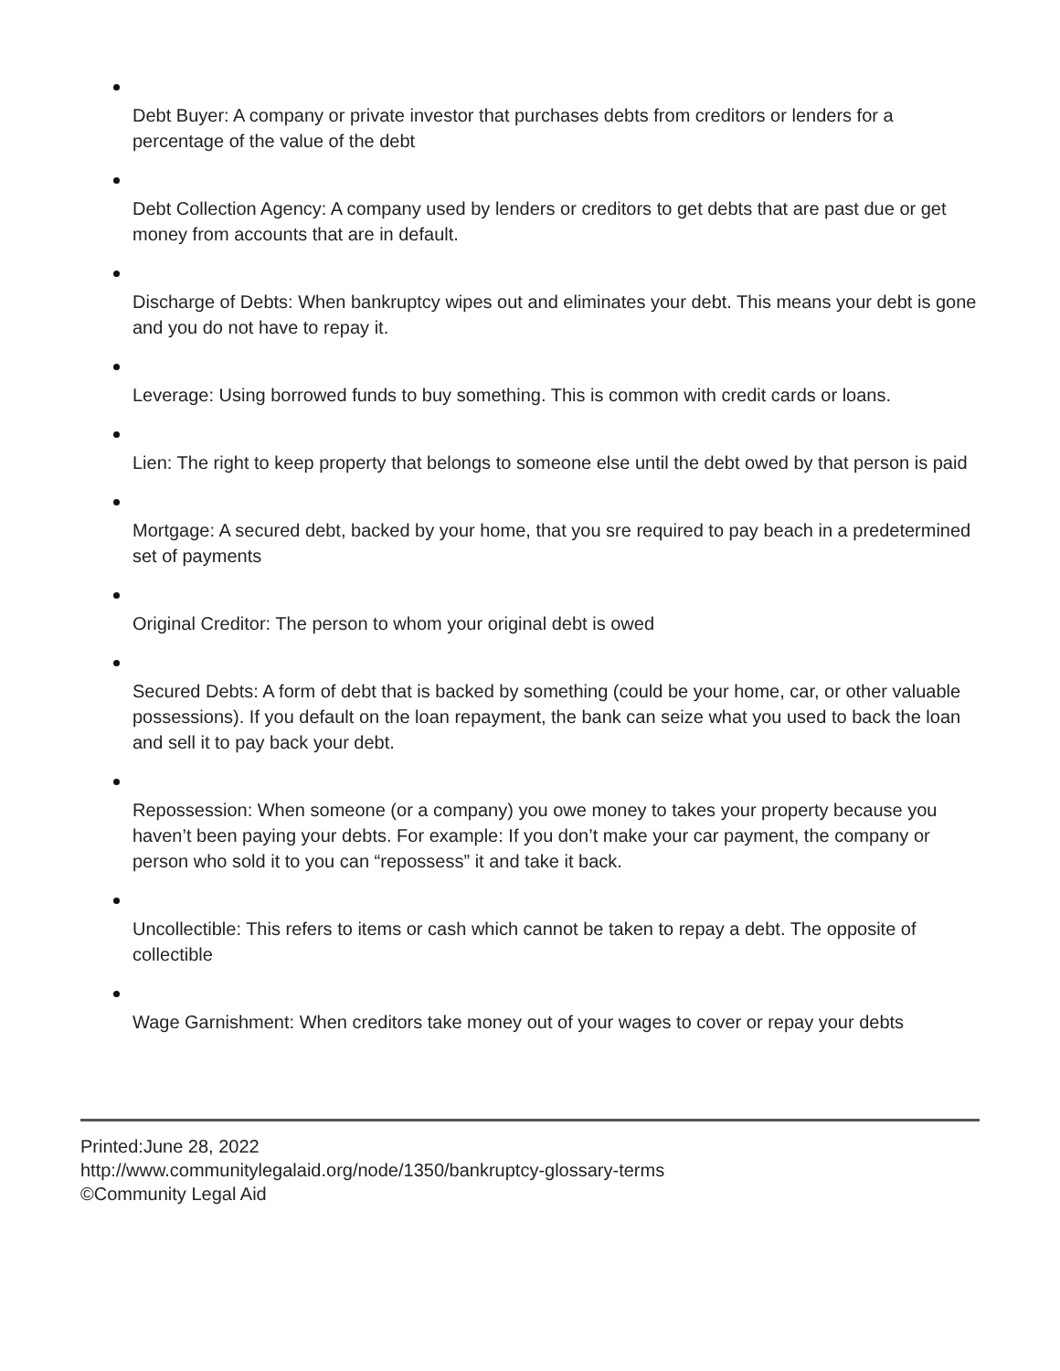Debt Buyer: A company or private investor that purchases debts from creditors or lenders for a percentage of the value of the debt
Debt Collection Agency: A company used by lenders or creditors to get debts that are past due or get money from accounts that are in default.
Discharge of Debts: When bankruptcy wipes out and eliminates your debt. This means your debt is gone and you do not have to repay it.
Leverage: Using borrowed funds to buy something. This is common with credit cards or loans.
Lien: The right to keep property that belongs to someone else until the debt owed by that person is paid
Mortgage: A secured debt, backed by your home, that you sre required to pay beach in a predetermined set of payments
Original Creditor: The person to whom your original debt is owed
Secured Debts: A form of debt that is backed by something (could be your home, car, or other valuable possessions). If you default on the loan repayment, the bank can seize what you used to back the loan and sell it to pay back your debt.
Repossession: When someone (or a company) you owe money to takes your property because you haven’t been paying your debts. For example: If you don’t make your car payment, the company or person who sold it to you can “repossess” it and take it back.
Uncollectible: This refers to items or cash which cannot be taken to repay a debt. The opposite of collectible
Wage Garnishment: When creditors take money out of your wages to cover or repay your debts
Printed:June 28, 2022
http://www.communitylegalaid.org/node/1350/bankruptcy-glossary-terms
©Community Legal Aid